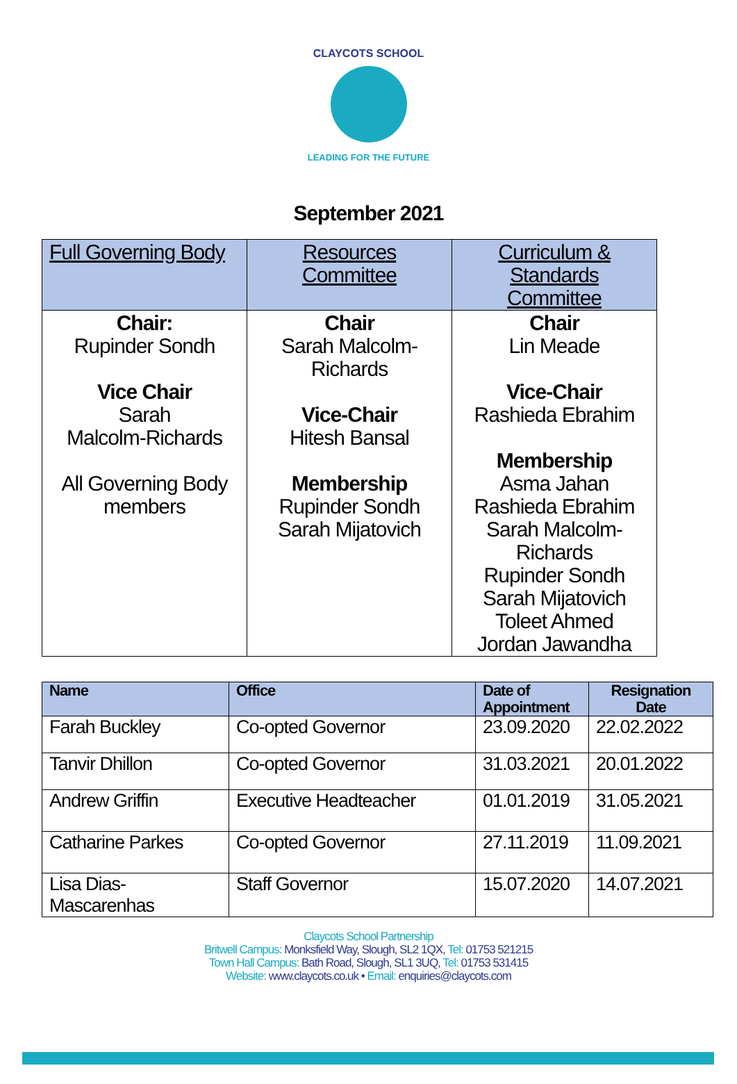CLAYCOTS SCHOOL
LEADING FOR THE FUTURE
September 2021
| Full Governing Body | Resources Committee | Curriculum & Standards Committee |
| --- | --- | --- |
| Chair: Rupinder Sondh Vice Chair Sarah Malcolm-Richards All Governing Body members | Chair Sarah Malcolm-Richards Vice-Chair Hitesh Bansal Membership Rupinder Sondh Sarah Mijatovich | Chair Lin Meade Vice-Chair Rashieda Ebrahim Membership Asma Jahan Rashieda Ebrahim Sarah Malcolm- Richards Rupinder Sondh Sarah Mijatovich Toleet Ahmed Jordan Jawandha |
| Name | Office | Date of Appointment | Resignation Date |
| --- | --- | --- | --- |
| Farah Buckley | Co-opted Governor | 23.09.2020 | 22.02.2022 |
| Tanvir Dhillon | Co-opted Governor | 31.03.2021 | 20.01.2022 |
| Andrew Griffin | Executive Headteacher | 01.01.2019 | 31.05.2021 |
| Catharine Parkes | Co-opted Governor | 27.11.2019 | 11.09.2021 |
| Lisa Dias- Mascarenhas | Staff Governor | 15.07.2020 | 14.07.2021 |
Claycots School Partnership
Britwell Campus: Monksfield Way, Slough, SL2 1QX, Tel: 01753 521215
Town Hall Campus: Bath Road, Slough, SL1 3UQ, Tel: 01753 531415
Website: www.claycots.co.uk • Email: enquiries@claycots.com